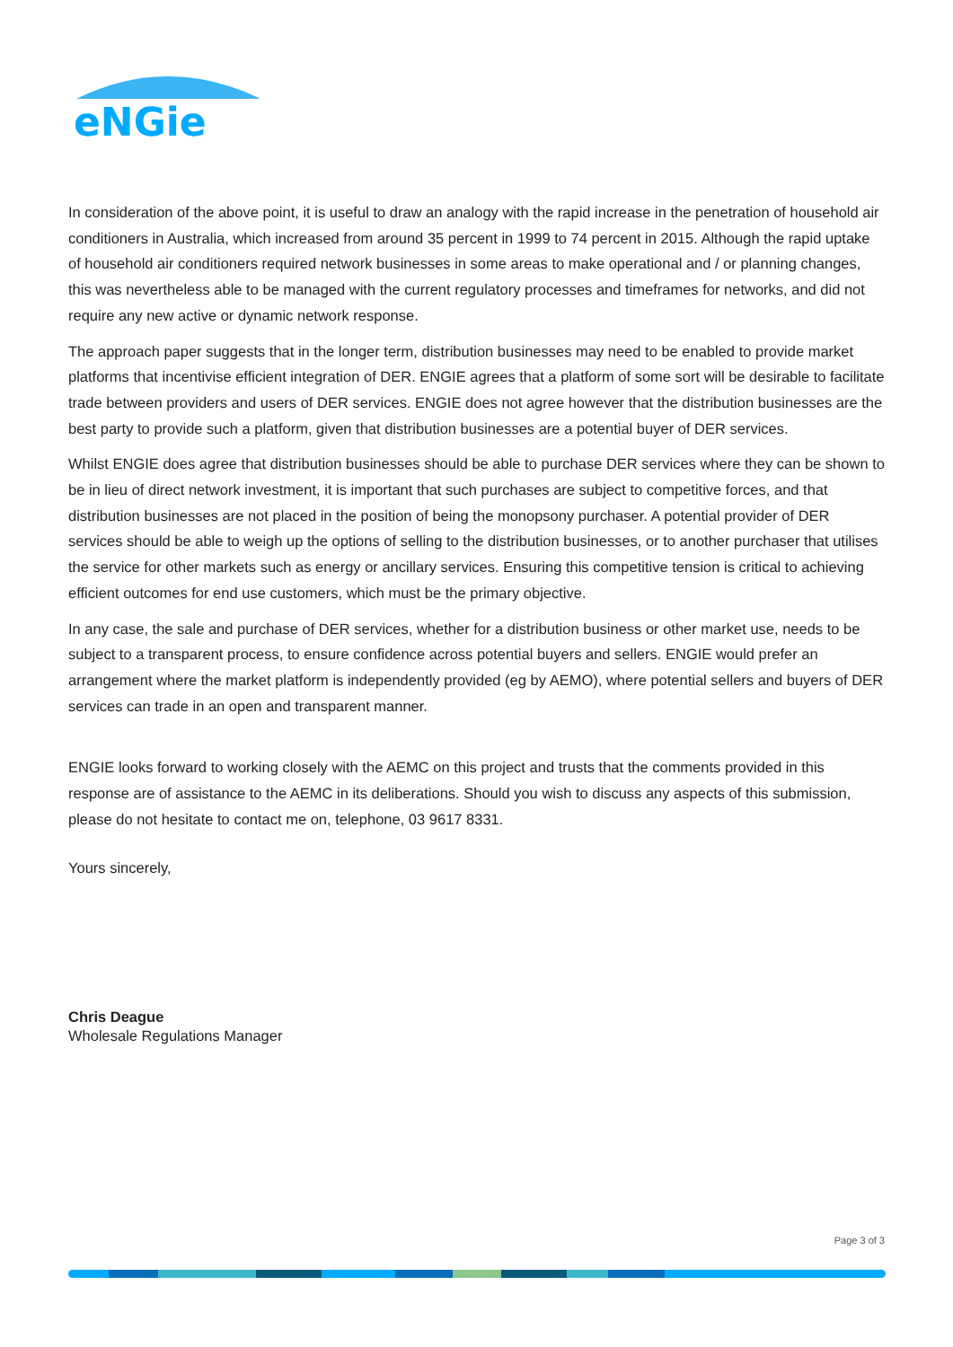eNGie
In consideration of the above point, it is useful to draw an analogy with the rapid increase in the penetration of household air conditioners in Australia, which increased from around 35 percent in 1999 to 74 percent in 2015. Although the rapid uptake of household air conditioners required network businesses in some areas to make operational and / or planning changes, this was nevertheless able to be managed with the current regulatory processes and timeframes for networks, and did not require any new active or dynamic network response.
The approach paper suggests that in the longer term, distribution businesses may need to be enabled to provide market platforms that incentivise efficient integration of DER. ENGIE agrees that a platform of some sort will be desirable to facilitate trade between providers and users of DER services. ENGIE does not agree however that the distribution businesses are the best party to provide such a platform, given that distribution businesses are a potential buyer of DER services.
Whilst ENGIE does agree that distribution businesses should be able to purchase DER services where they can be shown to be in lieu of direct network investment, it is important that such purchases are subject to competitive forces, and that distribution businesses are not placed in the position of being the monopsony purchaser. A potential provider of DER services should be able to weigh up the options of selling to the distribution businesses, or to another purchaser that utilises the service for other markets such as energy or ancillary services. Ensuring this competitive tension is critical to achieving efficient outcomes for end use customers, which must be the primary objective.
In any case, the sale and purchase of DER services, whether for a distribution business or other market use, needs to be subject to a transparent process, to ensure confidence across potential buyers and sellers. ENGIE would prefer an arrangement where the market platform is independently provided (eg by AEMO), where potential sellers and buyers of DER services can trade in an open and transparent manner.
ENGIE looks forward to working closely with the AEMC on this project and trusts that the comments provided in this response are of assistance to the AEMC in its deliberations. Should you wish to discuss any aspects of this submission, please do not hesitate to contact me on, telephone, 03 9617 8331.
Yours sincerely,
Chris Deague
Wholesale Regulations Manager
Page 3 of 3